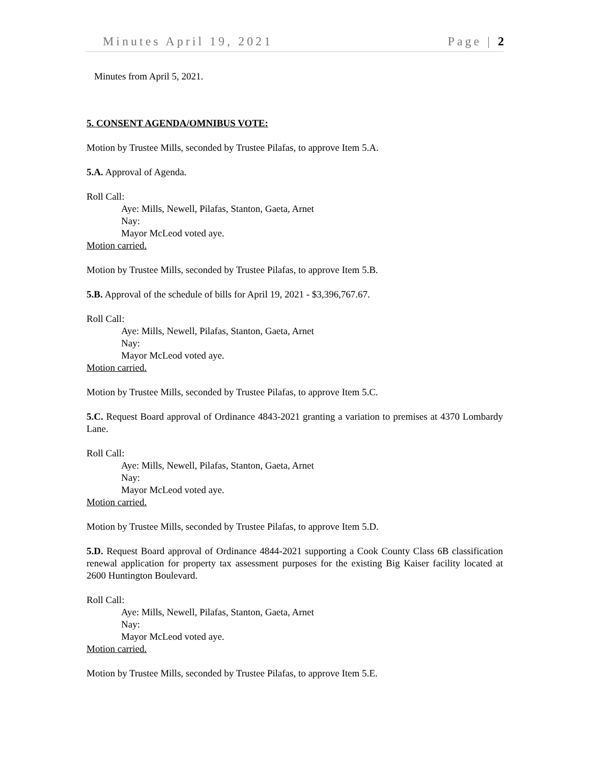Minutes April 19, 2021 Page | 2
Minutes from April 5, 2021.
5. CONSENT AGENDA/OMNIBUS VOTE:
Motion by Trustee Mills, seconded by Trustee Pilafas, to approve Item 5.A.
5.A. Approval of Agenda.
Roll Call:
Aye: Mills, Newell, Pilafas, Stanton, Gaeta, Arnet
Nay:
Mayor McLeod voted aye.
Motion carried.
Motion by Trustee Mills, seconded by Trustee Pilafas, to approve Item 5.B.
5.B. Approval of the schedule of bills for April 19, 2021 - $3,396,767.67.
Roll Call:
Aye: Mills, Newell, Pilafas, Stanton, Gaeta, Arnet
Nay:
Mayor McLeod voted aye.
Motion carried.
Motion by Trustee Mills, seconded by Trustee Pilafas, to approve Item 5.C.
5.C. Request Board approval of Ordinance 4843-2021 granting a variation to premises at 4370 Lombardy Lane.
Roll Call:
Aye: Mills, Newell, Pilafas, Stanton, Gaeta, Arnet
Nay:
Mayor McLeod voted aye.
Motion carried.
Motion by Trustee Mills, seconded by Trustee Pilafas, to approve Item 5.D.
5.D. Request Board approval of Ordinance 4844-2021 supporting a Cook County Class 6B classification renewal application for property tax assessment purposes for the existing Big Kaiser facility located at 2600 Huntington Boulevard.
Roll Call:
Aye: Mills, Newell, Pilafas, Stanton, Gaeta, Arnet
Nay:
Mayor McLeod voted aye.
Motion carried.
Motion by Trustee Mills, seconded by Trustee Pilafas, to approve Item 5.E.